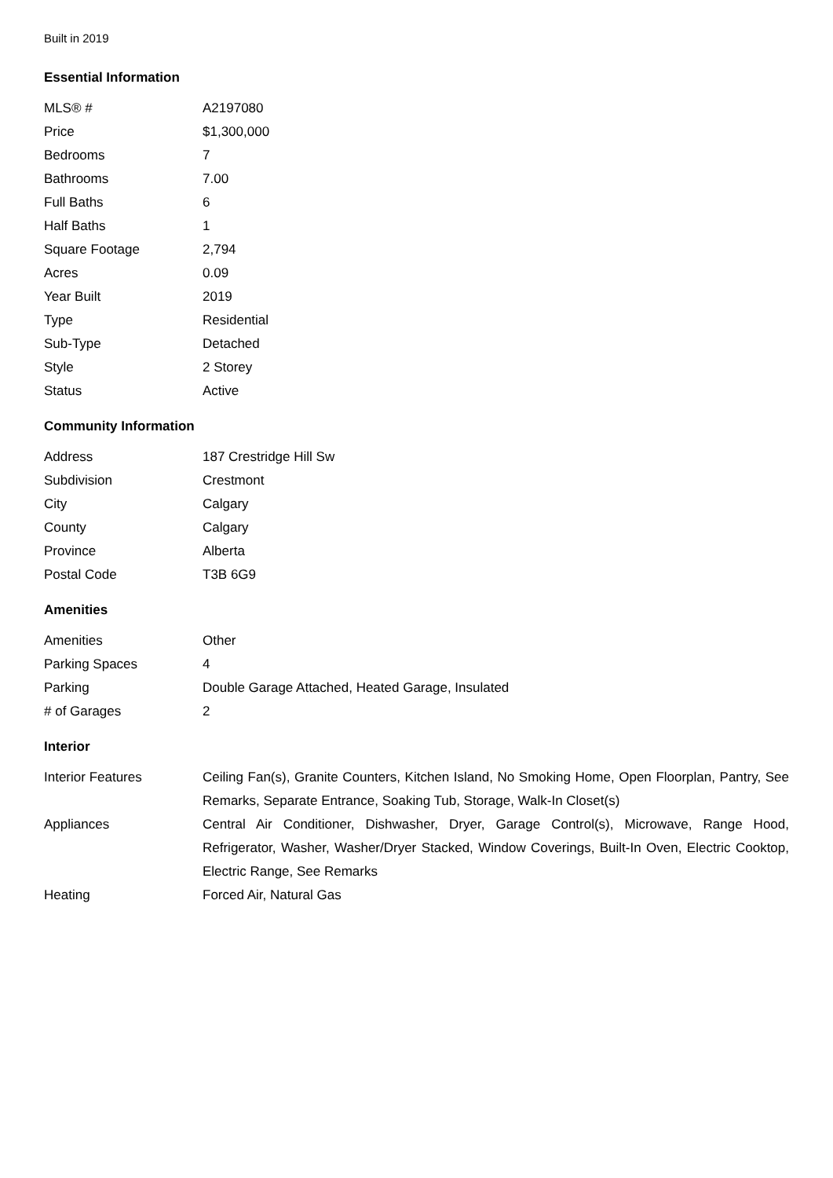Built in 2019
Essential Information
| MLS® # | A2197080 |
| Price | $1,300,000 |
| Bedrooms | 7 |
| Bathrooms | 7.00 |
| Full Baths | 6 |
| Half Baths | 1 |
| Square Footage | 2,794 |
| Acres | 0.09 |
| Year Built | 2019 |
| Type | Residential |
| Sub-Type | Detached |
| Style | 2 Storey |
| Status | Active |
Community Information
| Address | 187 Crestridge Hill Sw |
| Subdivision | Crestmont |
| City | Calgary |
| County | Calgary |
| Province | Alberta |
| Postal Code | T3B 6G9 |
Amenities
| Amenities | Other |
| Parking Spaces | 4 |
| Parking | Double Garage Attached, Heated Garage, Insulated |
| # of Garages | 2 |
Interior
| Interior Features | Ceiling Fan(s), Granite Counters, Kitchen Island, No Smoking Home, Open Floorplan, Pantry, See Remarks, Separate Entrance, Soaking Tub, Storage, Walk-In Closet(s) |
| Appliances | Central Air Conditioner, Dishwasher, Dryer, Garage Control(s), Microwave, Range Hood, Refrigerator, Washer, Washer/Dryer Stacked, Window Coverings, Built-In Oven, Electric Cooktop, Electric Range, See Remarks |
| Heating | Forced Air, Natural Gas |